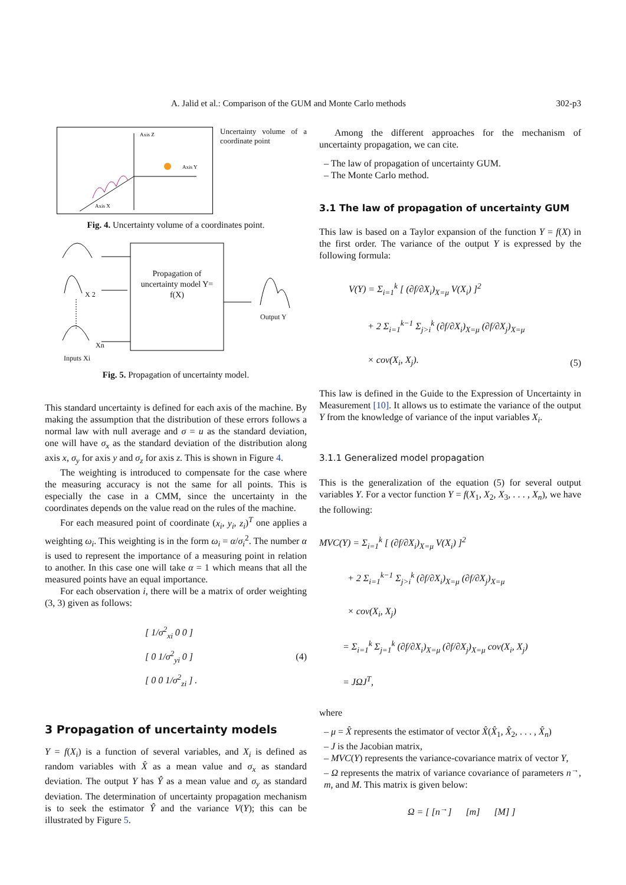A. Jalid et al.: Comparison of the GUM and Monte Carlo methods 302-p3
Axis Z
Axis Y
Axis X
Uncertainty volume of a coordinate point
Fig. 4. Uncertainty volume of a coordinates point.
Propagation of uncertainty model Y= f(X)
X 2
Xn
Output Y
Inputs Xi
Fig. 5. Propagation of uncertainty model.
This standard uncertainty is defined for each axis of the machine. By making the assumption that the distribution of these errors follows a normal law with null average and σ = u as the standard deviation, one will have σ<sub>x</sub> as the standard deviation of the distribution along axis x, σ<sub>y</sub> for axis y and σ<sub>z</sub> for axis z. This is shown in Figure 4.
The weighting is introduced to compensate for the case where the measuring accuracy is not the same for all points. This is especially the case in a CMM, since the uncertainty in the coordinates depends on the value read on the rules of the machine.
For each measured point of coordinate (x<sub>i</sub>, y<sub>i</sub>, z<sub>i</sub>)<sup>T</sup> one applies a weighting ω<sub>i</sub>. This weighting is in the form ω<sub>i</sub> = α/σ<sub>i</sub><sup>2</sup>. The number α is used to represent the importance of a measuring point in relation to another. In this case one will take α = 1 which means that all the measured points have an equal importance.
For each observation i, there will be a matrix of order weighting (3, 3) given as follows:
[ 1/σ<sup>2</sup><sub>xi</sub> 0 0 ]
[ 0 1/σ<sup>2</sup><sub>yi</sub> 0 ]
[ 0 0 1/σ<sup>2</sup><sub>zi</sub> ] . (4)
3 Propagation of uncertainty models
Y = f(X<sub>i</sub>) is a function of several variables, and X<sub>i</sub> is defined as random variables with X̂ as a mean value and σ<sub>x</sub> as standard deviation. The output Y has Ŷ as a mean value and σ<sub>y</sub> as standard deviation. The determination of uncertainty propagation mechanism is to seek the estimator Ŷ and the variance V(Y); this can be illustrated by Figure 5.
Among the different approaches for the mechanism of uncertainty propagation, we can cite.
– The law of propagation of uncertainty GUM.
– The Monte Carlo method.
3.1 The law of propagation of uncertainty GUM
This law is based on a Taylor expansion of the function Y = f(X) in the first order. The variance of the output Y is expressed by the following formula:
V(Y) = Σ<sub>i=1</sub><sup>k</sup> [ (∂f/∂X<sub>i</sub>)<sub>X=μ</sub> V(X<sub>i</sub>) ]<sup>2</sup>
+ 2 Σ<sub>i=1</sub><sup>k−1</sup> Σ<sub>j>i</sub><sup>k</sup> (∂f/∂X<sub>i</sub>)<sub>X=μ</sub> (∂f/∂X<sub>j</sub>)<sub>X=μ</sub>
× cov(X<sub>i</sub>, X<sub>j</sub>). (5)
This law is defined in the Guide to the Expression of Uncertainty in Measurement [10]. It allows us to estimate the variance of the output Y from the knowledge of variance of the input variables X<sub>i</sub>.
3.1.1 Generalized model propagation
This is the generalization of the equation (5) for several output variables Y. For a vector function Y = f(X<sub>1</sub>, X<sub>2</sub>, X<sub>3</sub>, . . . , X<sub>n</sub>), we have the following:
MVC(Y) = Σ<sub>i=1</sub><sup>k</sup> [ (∂f/∂X<sub>i</sub>)<sub>X=μ</sub> V(X<sub>i</sub>) ]<sup>2</sup>
+ 2 Σ<sub>i=1</sub><sup>k−1</sup> Σ<sub>j>i</sub><sup>k</sup> (∂f/∂X<sub>i</sub>)<sub>X=μ</sub> (∂f/∂X<sub>j</sub>)<sub>X=μ</sub>
× cov(X<sub>i</sub>, X<sub>j</sub>)
= Σ<sub>i=1</sub><sup>k</sup> Σ<sub>j=1</sub><sup>k</sup> (∂f/∂X<sub>i</sub>)<sub>X=μ</sub> (∂f/∂X<sub>j</sub>)<sub>X=μ</sub> cov(X<sub>i</sub>, X<sub>j</sub>)
= JΩJ<sup>T</sup>,
where
– μ = X̂ represents the estimator of vector X̂(X̂<sub>1</sub>, X̂<sub>2</sub>, . . . , X̂<sub>n</sub>)
– J is the Jacobian matrix,
– MVC(Y) represents the variance-covariance matrix of vector Y,
– Ω represents the matrix of variance covariance of parameters n<sup>→</sup>, m, and M. This matrix is given below:
Ω = [ [n<sup>→</sup>] [m] [M] ]